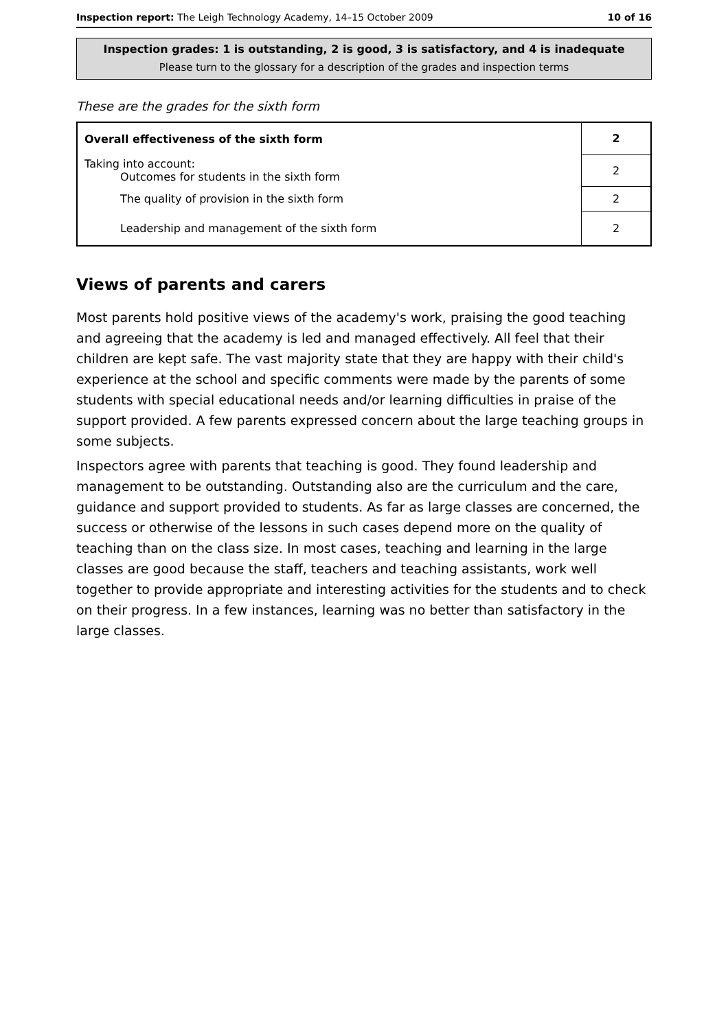Inspection report: The Leigh Technology Academy, 14–15 October 2009 10 of 16
Inspection grades: 1 is outstanding, 2 is good, 3 is satisfactory, and 4 is inadequate
Please turn to the glossary for a description of the grades and inspection terms
These are the grades for the sixth form
| Overall effectiveness of the sixth form | 2 |
| Taking into account: Outcomes for students in the sixth form | 2 |
| The quality of provision in the sixth form | 2 |
| Leadership and management of the sixth form | 2 |
Views of parents and carers
Most parents hold positive views of the academy's work, praising the good teaching and agreeing that the academy is led and managed effectively. All feel that their children are kept safe. The vast majority state that they are happy with their child's experience at the school and specific comments were made by the parents of some students with special educational needs and/or learning difficulties in praise of the support provided. A few parents expressed concern about the large teaching groups in some subjects.
Inspectors agree with parents that teaching is good. They found leadership and management to be outstanding. Outstanding also are the curriculum and the care, guidance and support provided to students. As far as large classes are concerned, the success or otherwise of the lessons in such cases depend more on the quality of teaching than on the class size. In most cases, teaching and learning in the large classes are good because the staff, teachers and teaching assistants, work well together to provide appropriate and interesting activities for the students and to check on their progress. In a few instances, learning was no better than satisfactory in the large classes.